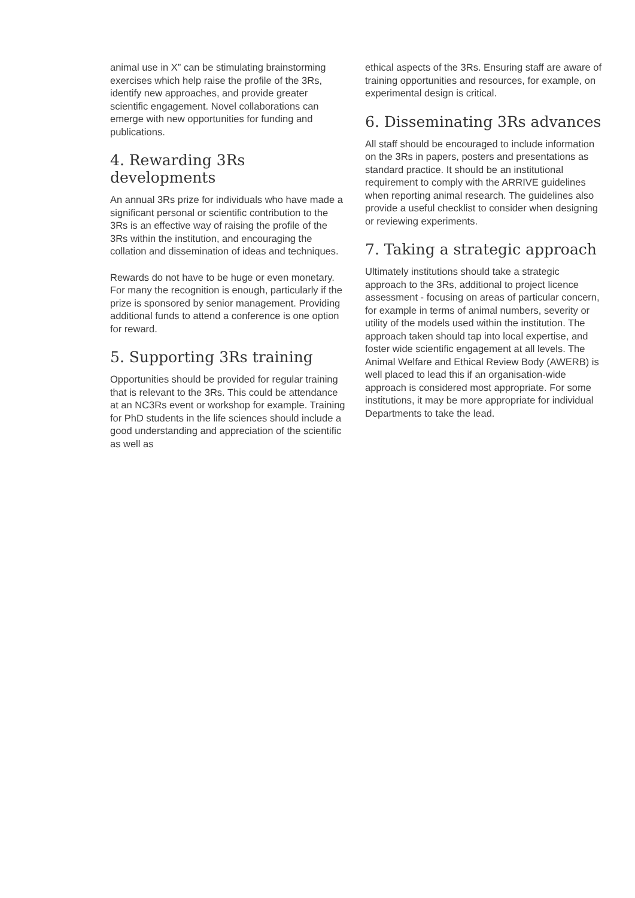animal use in X” can be stimulating brainstorming exercises which help raise the profile of the 3Rs, identify new approaches, and provide greater scientific engagement. Novel collaborations can emerge with new opportunities for funding and publications.
4. Rewarding 3Rs developments
An annual 3Rs prize for individuals who have made a significant personal or scientific contribution to the 3Rs is an effective way of raising the profile of the 3Rs within the institution, and encouraging the collation and dissemination of ideas and techniques.
Rewards do not have to be huge or even monetary. For many the recognition is enough, particularly if the prize is sponsored by senior management. Providing additional funds to attend a conference is one option for reward.
5. Supporting 3Rs training
Opportunities should be provided for regular training that is relevant to the 3Rs. This could be attendance at an NC3Rs event or workshop for example. Training for PhD students in the life sciences should include a good understanding and appreciation of the scientific as well as
ethical aspects of the 3Rs. Ensuring staff are aware of training opportunities and resources, for example, on experimental design is critical.
6. Disseminating 3Rs advances
All staff should be encouraged to include information on the 3Rs in papers, posters and presentations as standard practice. It should be an institutional requirement to comply with the ARRIVE guidelines when reporting animal research. The guidelines also provide a useful checklist to consider when designing or reviewing experiments.
7. Taking a strategic approach
Ultimately institutions should take a strategic approach to the 3Rs, additional to project licence assessment - focusing on areas of particular concern, for example in terms of animal numbers, severity or utility of the models used within the institution. The approach taken should tap into local expertise, and foster wide scientific engagement at all levels. The Animal Welfare and Ethical Review Body (AWERB) is well placed to lead this if an organisation-wide approach is considered most appropriate. For some institutions, it may be more appropriate for individual Departments to take the lead.